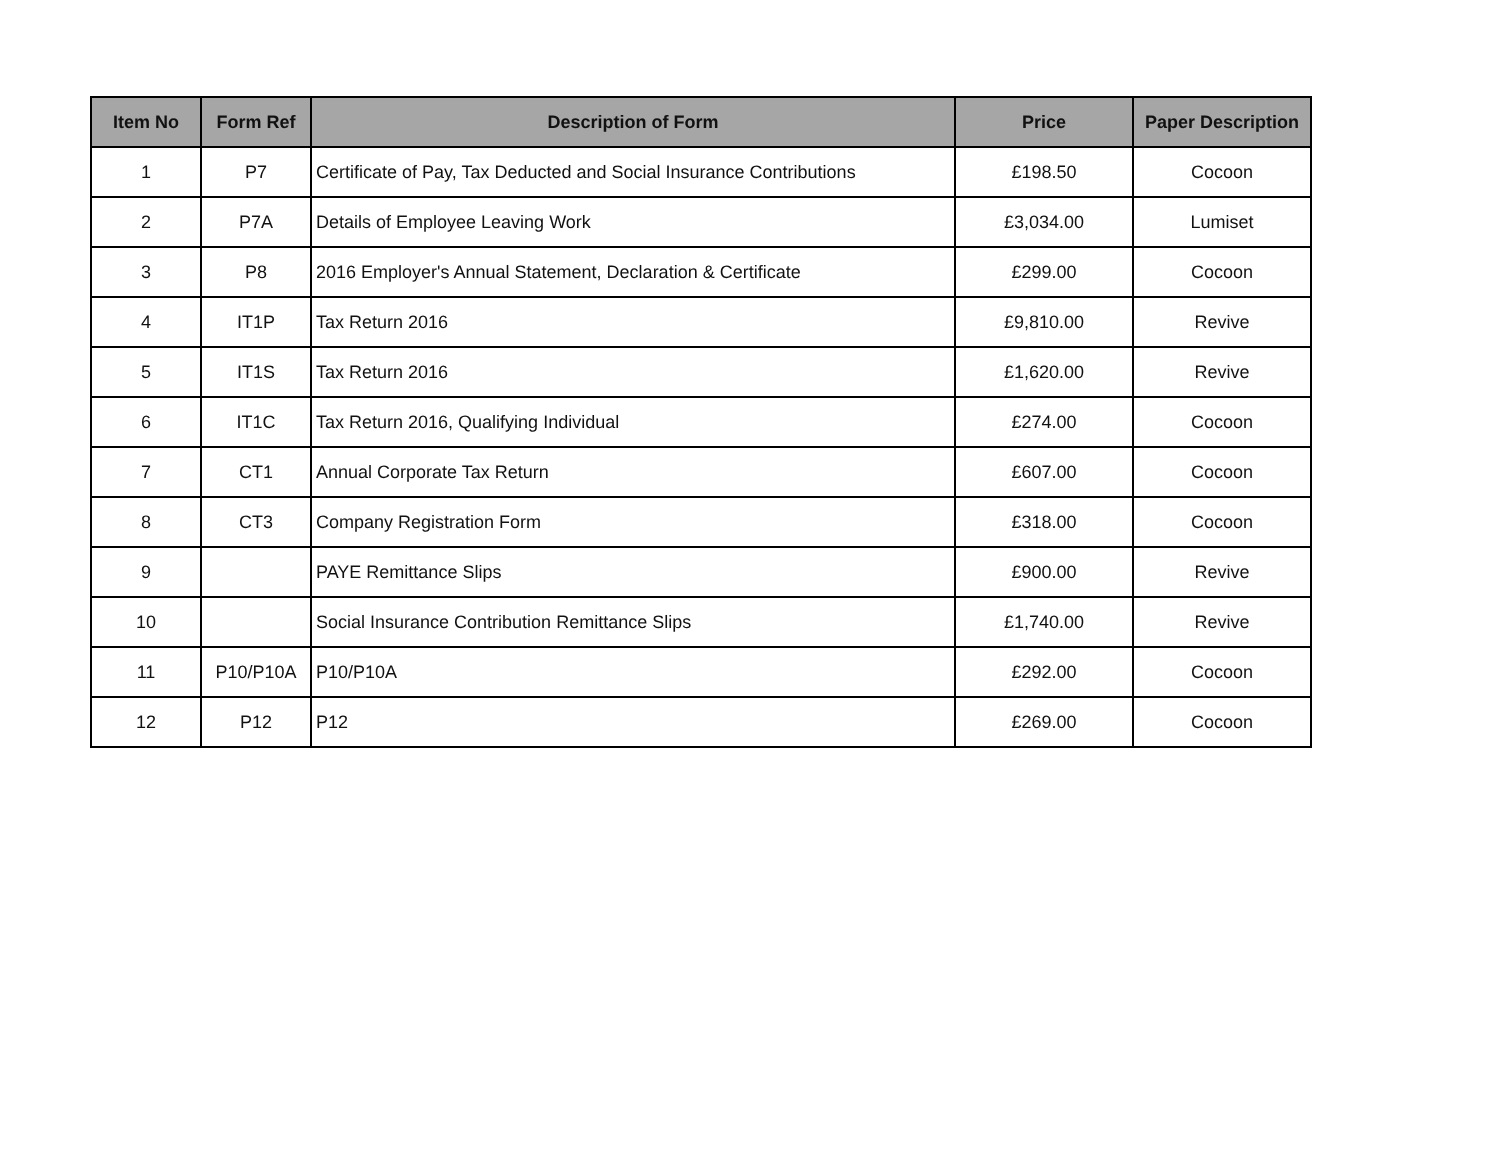| Item No | Form Ref | Description of Form | Price | Paper Description |
| --- | --- | --- | --- | --- |
| 1 | P7 | Certificate of Pay, Tax Deducted and Social Insurance Contributions | £198.50 | Cocoon |
| 2 | P7A | Details of Employee Leaving Work | £3,034.00 | Lumiset |
| 3 | P8 | 2016 Employer's Annual Statement, Declaration & Certificate | £299.00 | Cocoon |
| 4 | IT1P | Tax Return 2016 | £9,810.00 | Revive |
| 5 | IT1S | Tax Return 2016 | £1,620.00 | Revive |
| 6 | IT1C | Tax Return 2016, Qualifying Individual | £274.00 | Cocoon |
| 7 | CT1 | Annual Corporate Tax Return | £607.00 | Cocoon |
| 8 | CT3 | Company Registration Form | £318.00 | Cocoon |
| 9 | | PAYE Remittance Slips | £900.00 | Revive |
| 10 | | Social Insurance Contribution Remittance Slips | £1,740.00 | Revive |
| 11 | P10/P10A | P10/P10A | £292.00 | Cocoon |
| 12 | P12 | P12 | £269.00 | Cocoon |